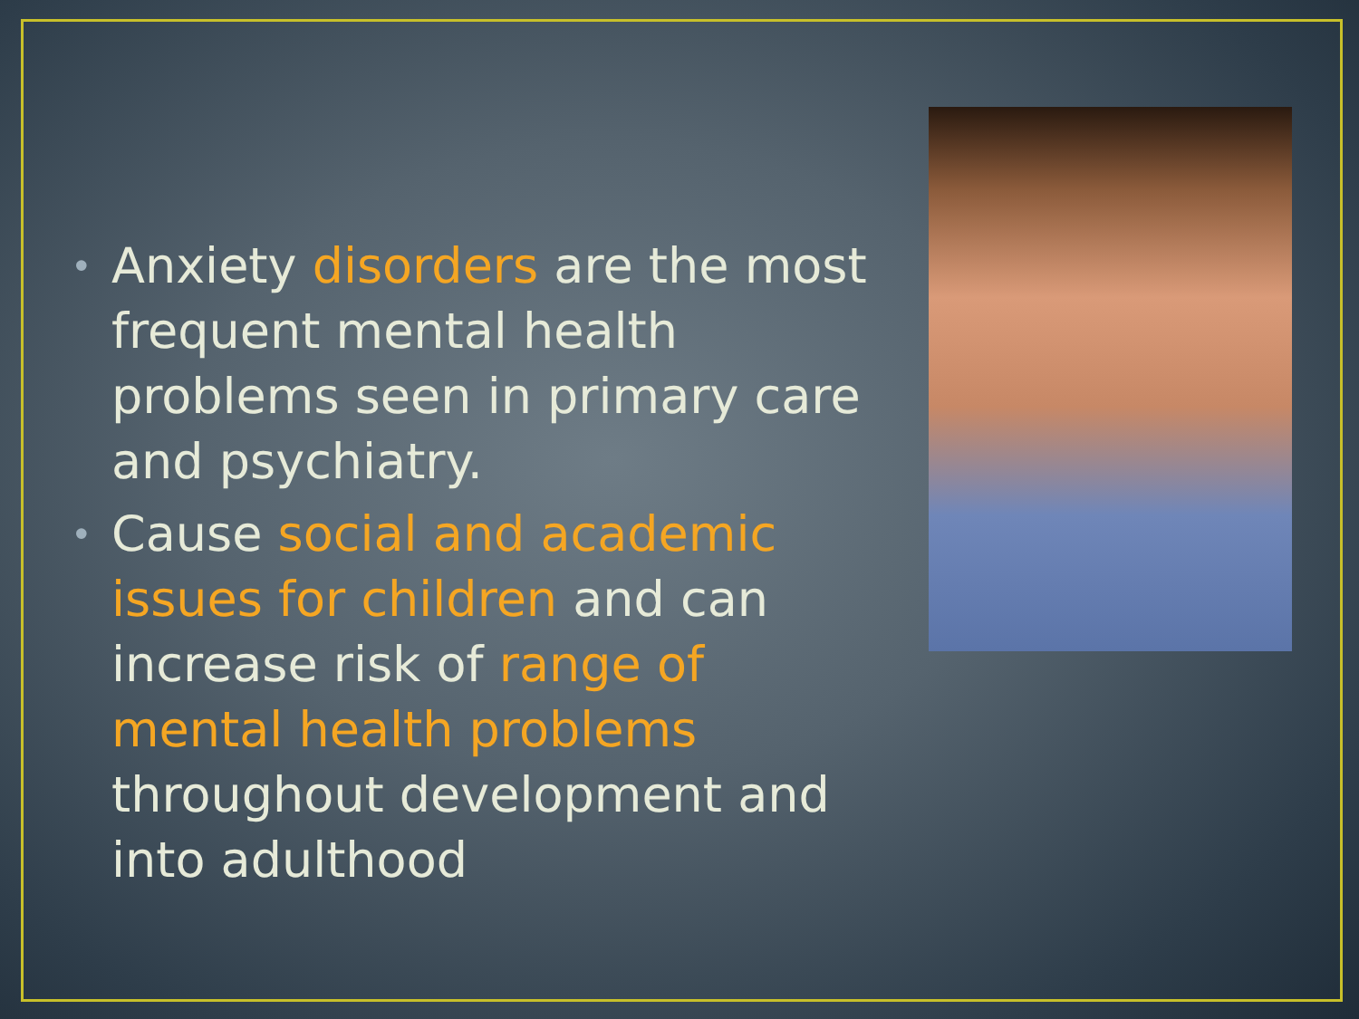• Anxiety disorders are the most frequent mental health problems seen in primary care and psychiatry.
• Cause social and academic issues for children and can increase risk of range of mental health problems throughout development and into adulthood